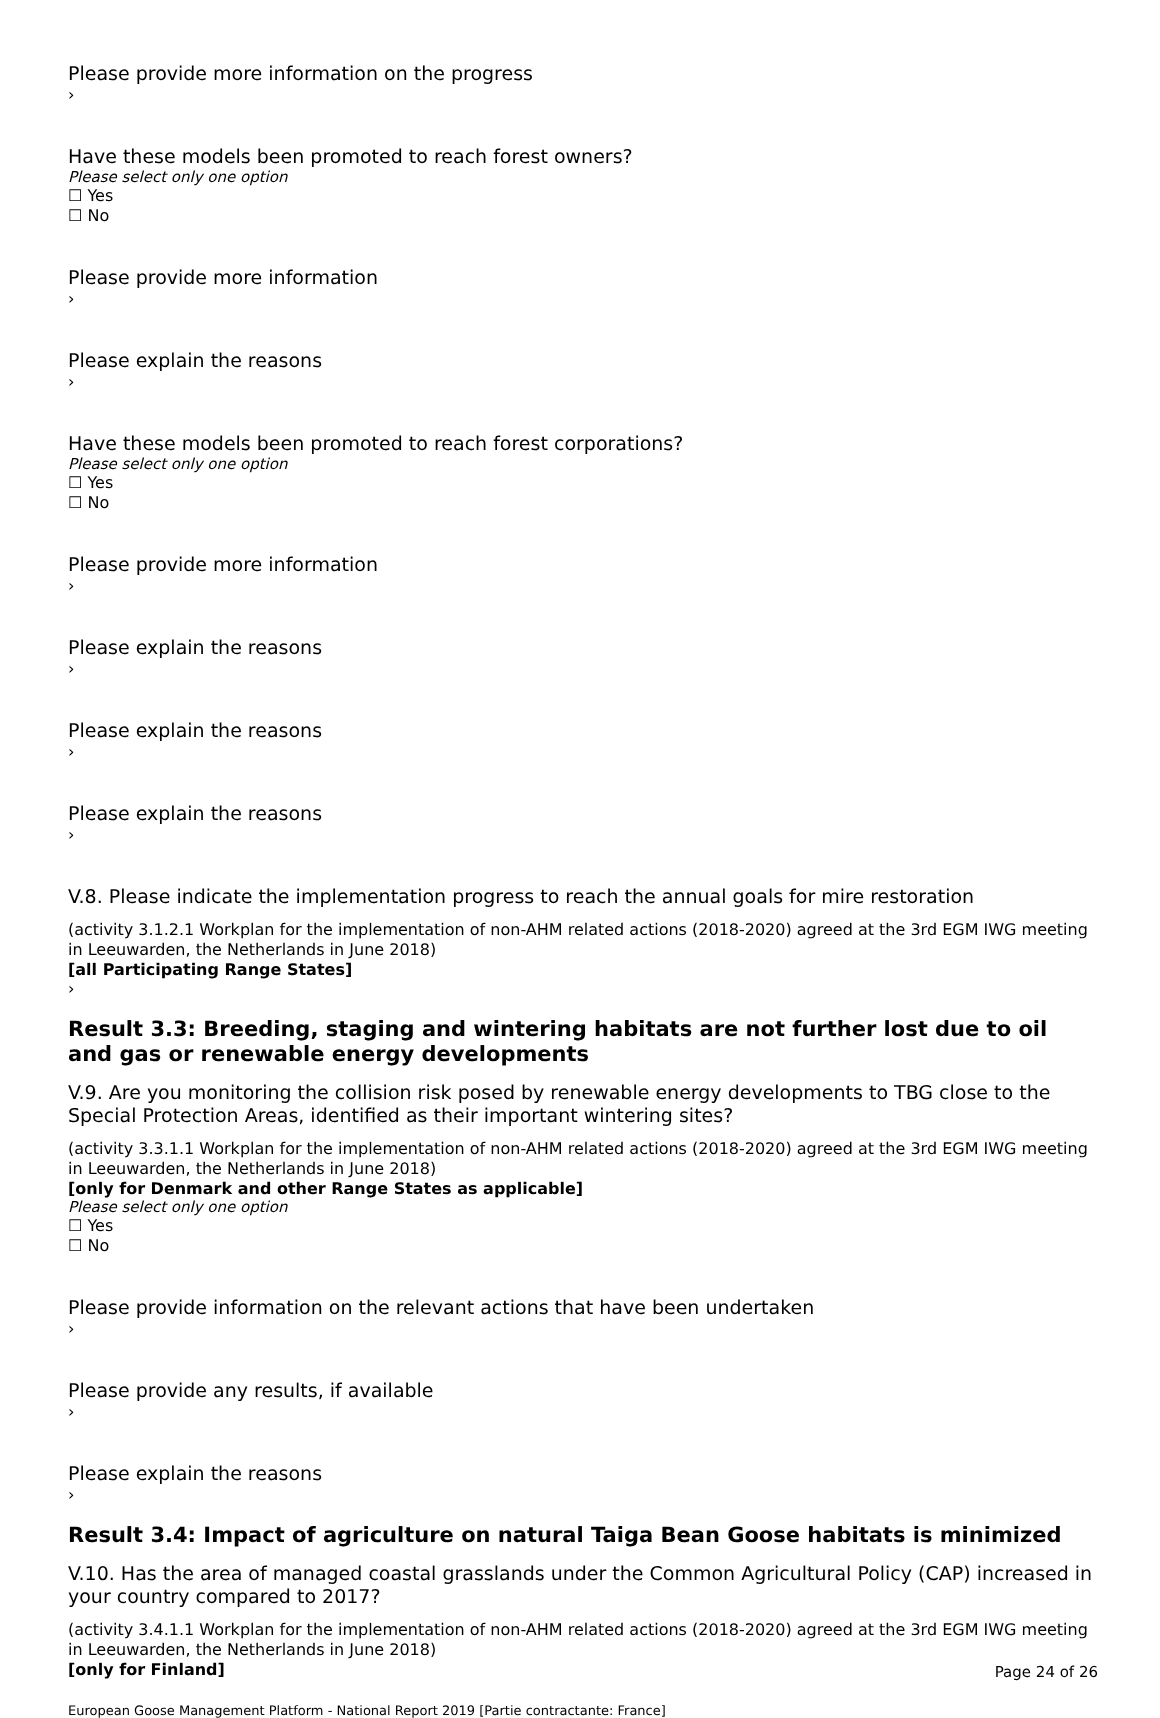Please provide more information on the progress
›
Have these models been promoted to reach forest owners?
Please select only one option
☐ Yes
☐ No
Please provide more information
›
Please explain the reasons
›
Have these models been promoted to reach forest corporations?
Please select only one option
☐ Yes
☐ No
Please provide more information
›
Please explain the reasons
›
Please explain the reasons
›
Please explain the reasons
›
V.8. Please indicate the implementation progress to reach the annual goals for mire restoration
(activity 3.1.2.1 Workplan for the implementation of non-AHM related actions (2018-2020) agreed at the 3rd EGM IWG meeting in Leeuwarden, the Netherlands in June 2018)
[all Participating Range States]
›
Result 3.3: Breeding, staging and wintering habitats are not further lost due to oil and gas or renewable energy developments
V.9. Are you monitoring the collision risk posed by renewable energy developments to TBG close to the Special Protection Areas, identified as their important wintering sites?
(activity 3.3.1.1 Workplan for the implementation of non-AHM related actions (2018-2020) agreed at the 3rd EGM IWG meeting in Leeuwarden, the Netherlands in June 2018)
[only for Denmark and other Range States as applicable]
Please select only one option
☐ Yes
☐ No
Please provide information on the relevant actions that have been undertaken
›
Please provide any results, if available
›
Please explain the reasons
›
Result 3.4: Impact of agriculture on natural Taiga Bean Goose habitats is minimized
V.10. Has the area of managed coastal grasslands under the Common Agricultural Policy (CAP) increased in your country compared to 2017?
(activity 3.4.1.1 Workplan for the implementation of non-AHM related actions (2018-2020) agreed at the 3rd EGM IWG meeting in Leeuwarden, the Netherlands in June 2018)
[only for Finland]
European Goose Management Platform - National Report 2019 [Partie contractante: France] Page 24 of 26